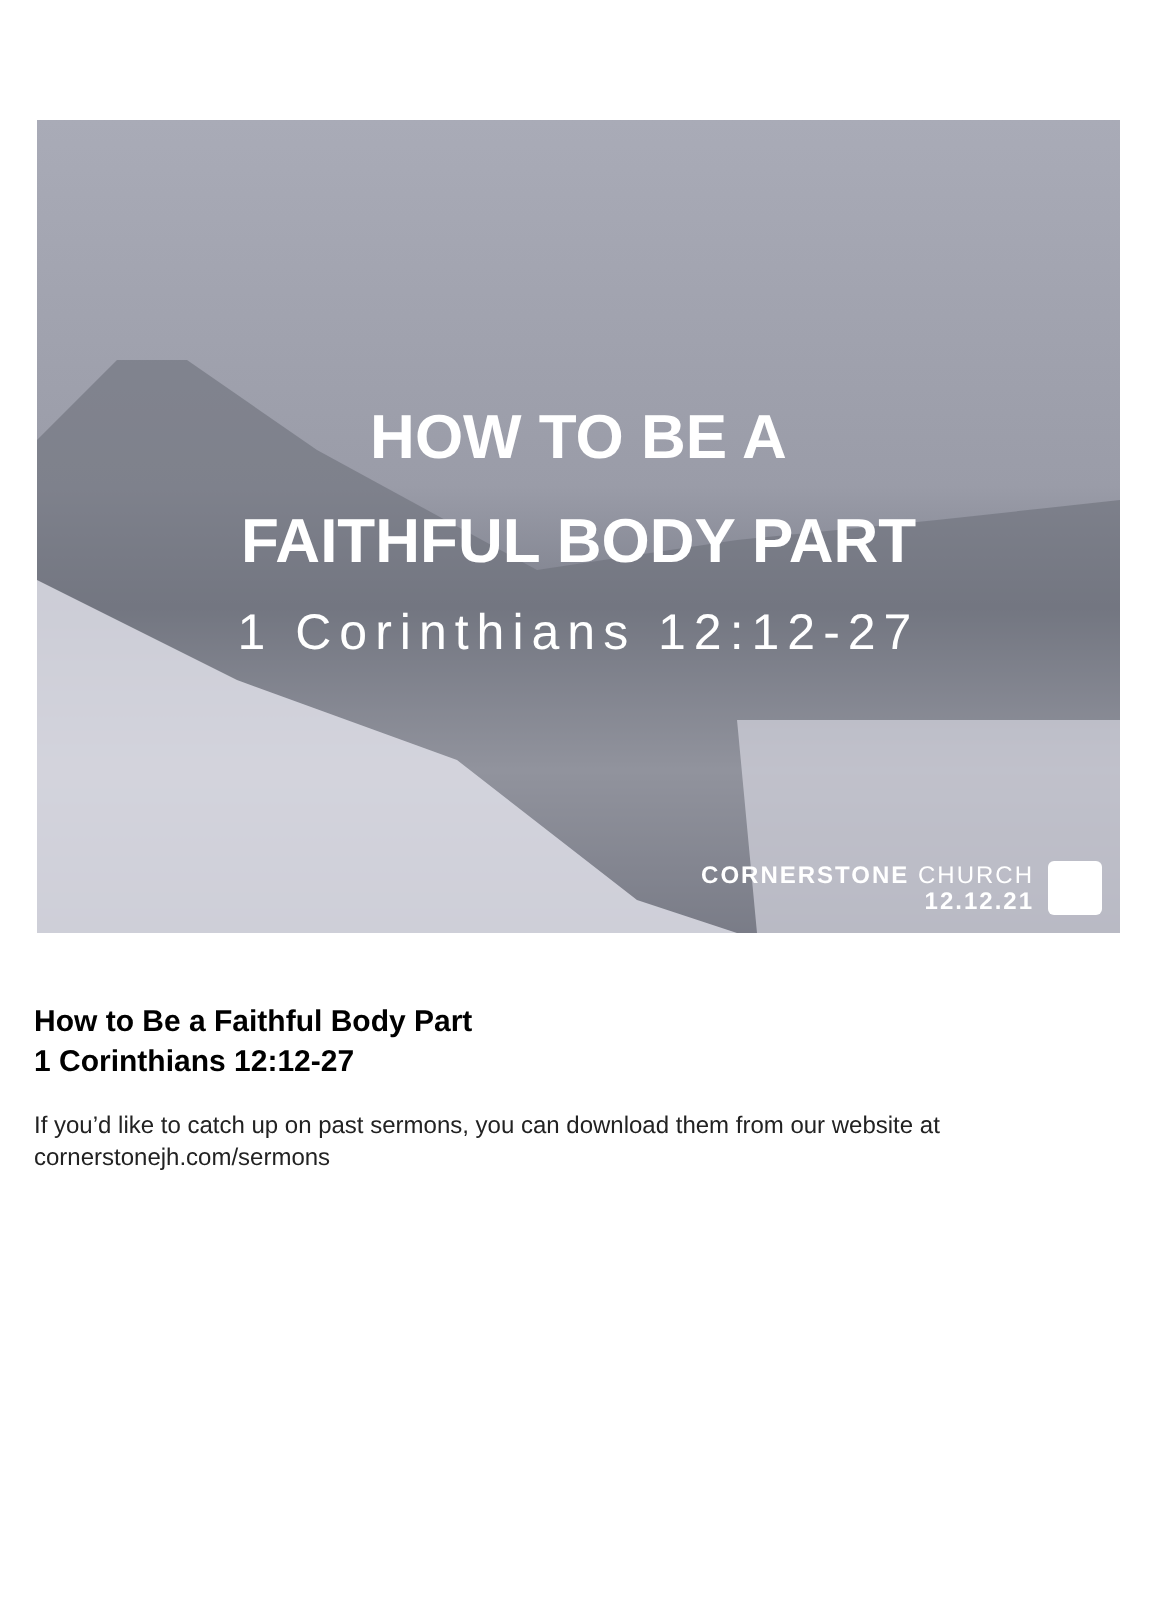HOW TO BE A
FAITHFUL BODY PART
1 Corinthians 12:12-27
CORNERSTONE CHURCH
12.12.21
How to Be a Faithful Body Part
1 Corinthians 12:12-27
If you’d like to catch up on past sermons, you can download them from our website at cornerstonejh.com/sermons